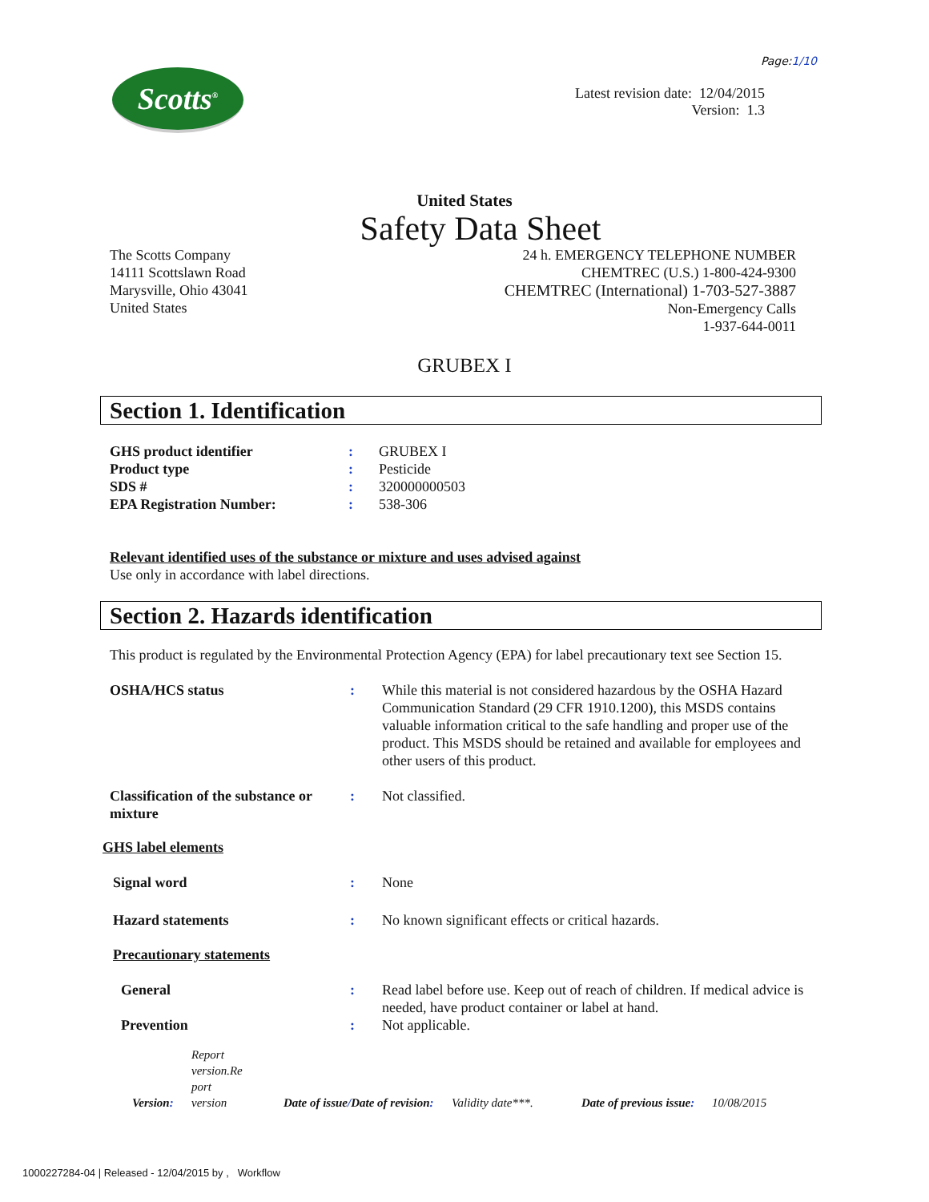Page:1/10
Scotts<sup>®</sup>
Latest revision date: 12/04/2015
Version: 1.3
United States
Safety Data Sheet
The Scotts Company
14111 Scottslawn Road
Marysville, Ohio 43041
United States
24 h. EMERGENCY TELEPHONE NUMBER
CHEMTREC (U.S.) 1-800-424-9300
CHEMTREC (International) 1-703-527-3887
Non-Emergency Calls
1-937-644-0011
GRUBEX I
Section 1. Identification
GHS product identifier: GRUBEX I
Product type: Pesticide
SDS #: 320000000503
EPA Registration Number:: 538-306
Relevant identified uses of the substance or mixture and uses advised against
Use only in accordance with label directions.
Section 2. Hazards identification
This product is regulated by the Environmental Protection Agency (EPA) for label precautionary text see Section 15.
OSHA/HCS status: While this material is not considered hazardous by the OSHA Hazard Communication Standard (29 CFR 1910.1200), this MSDS contains valuable information critical to the safe handling and proper use of the product. This MSDS should be retained and available for employees and other users of this product.
Classification of the substance or mixture: Not classified.
GHS label elements
Signal word: None
Hazard statements: No known significant effects or critical hazards.
Precautionary statements
General: Read label before use. Keep out of reach of children. If medical advice is needed, have product container or label at hand.
Prevention: Not applicable.
Version: Report
version.Re
port
version Date of issue/Date of revision: Validity date***. Date of previous issue: 10/08/2015
1000227284-04 | Released - 12/04/2015 by , Workflow